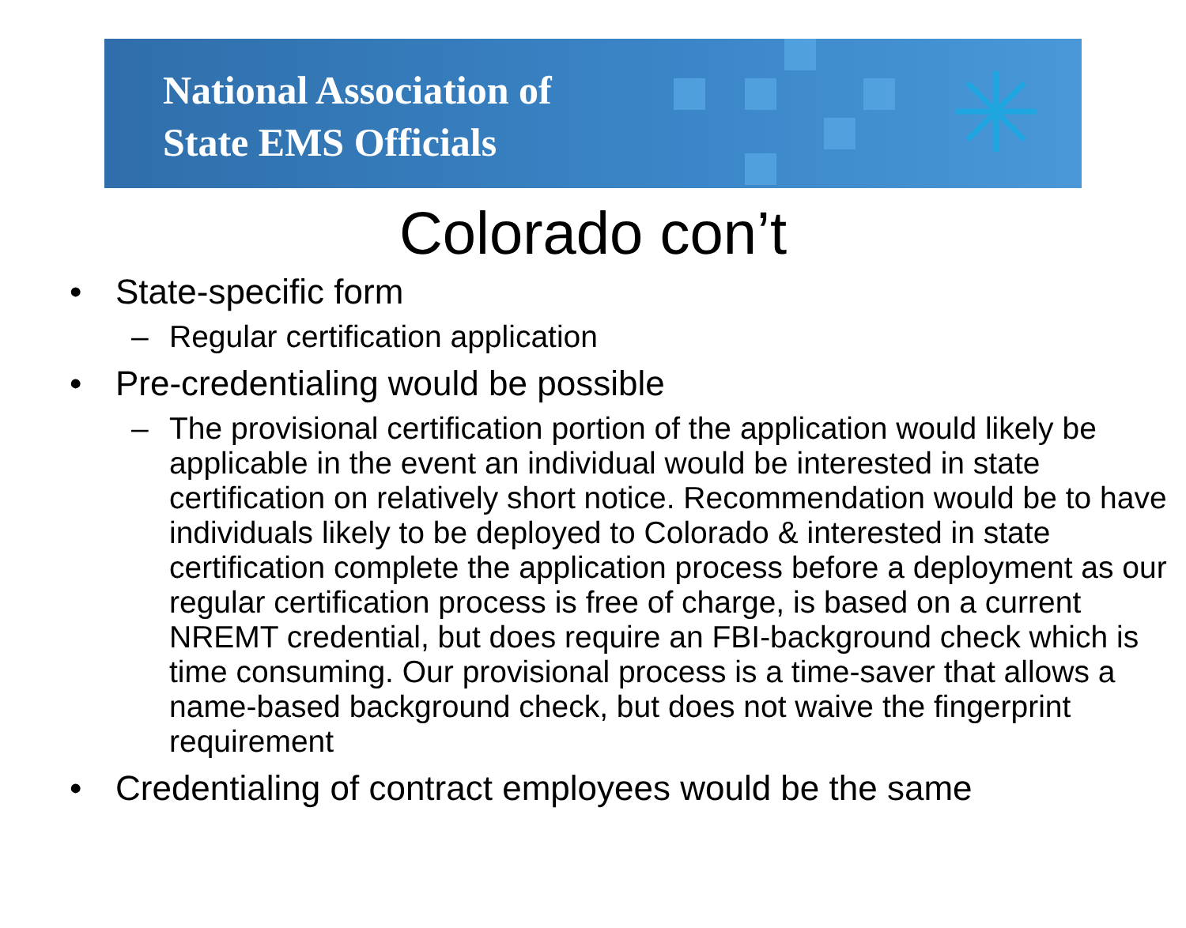National Association of
State EMS Officials
✳
Colorado con’t
• State-specific form
– Regular certification application
• Pre-credentialing would be possible
– The provisional certification portion of the application would likely be applicable in the event an individual would be interested in state certification on relatively short notice. Recommendation would be to have individuals likely to be deployed to Colorado & interested in state certification complete the application process before a deployment as our regular certification process is free of charge, is based on a current NREMT credential, but does require an FBI-background check which is time consuming. Our provisional process is a time-saver that allows a name-based background check, but does not waive the fingerprint requirement
• Credentialing of contract employees would be the same